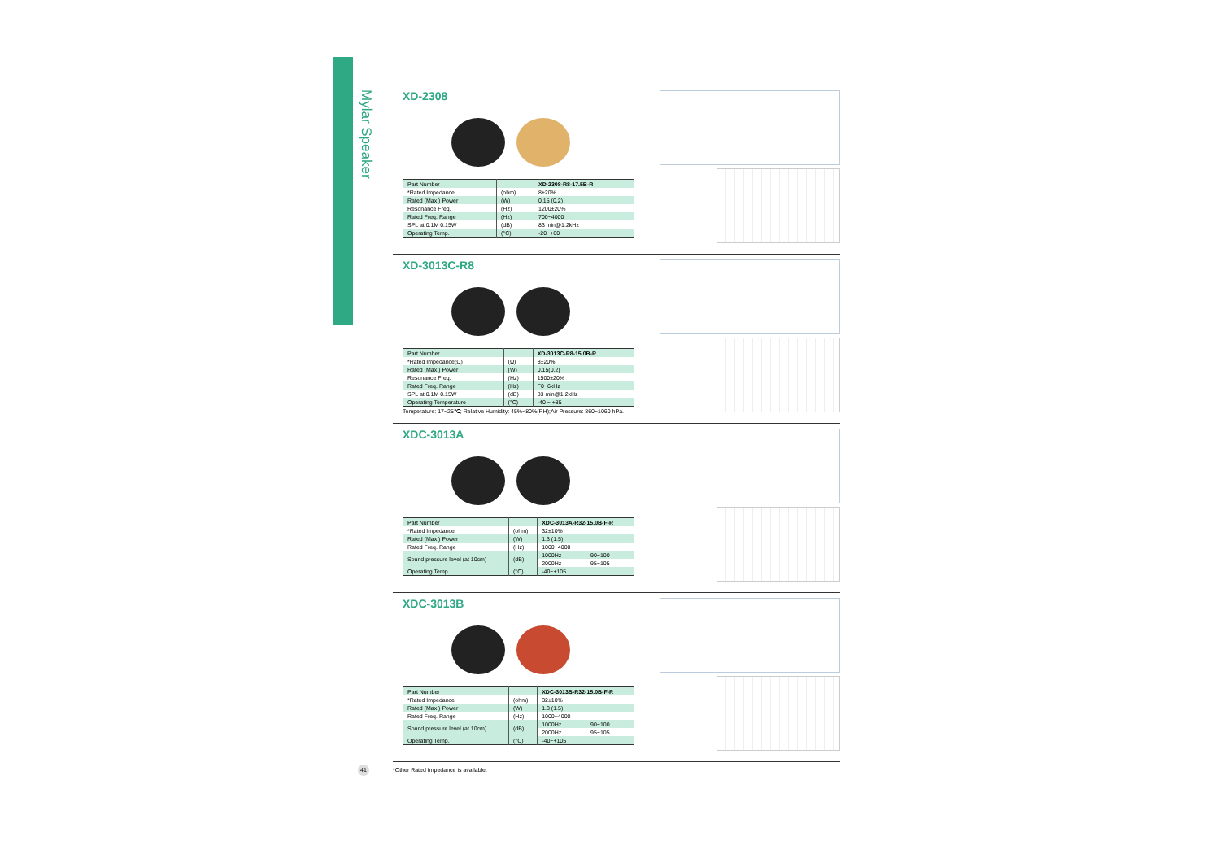Mylar Speaker
XD-2308
| Part Number | | XD-2308-R8-17.5B-R |
| *Rated Impedance | (ohm) | 8±20% |
| Rated (Max.) Power | (W) | 0.15 (0.2) |
| Resonance Freq. | (Hz) | 1200±20% |
| Rated Freq. Range | (Hz) | 700~4000 |
| SPL at 0.1M 0.15W | (dB) | 83 min@1.2kHz |
| Operating Temp. | (°C) | -20~+60 |
XD-3013C-R8
| Part Number | | XD-3013C-R8-15.0B-R |
| *Rated Impedance(Ω) | (Ω) | 8±20% |
| Rated (Max.) Power | (W) | 0.15(0.2) |
| Resonance Freq. | (Hz) | 1500±20% |
| Rated Freq. Range | (Hz) | F0~6kHz |
| SPL at 0.1M 0.15W | (dB) | 83 min@1.2kHz |
| Operating Temperature | (°C) | -40 ~ +85 |
Temperature: 17~25℃; Relative Humidity: 45%~80%(RH);Air Pressure: 860~1060 hPa.
XDC-3013A
| Part Number | | XDC-3013A-R32-15.0B-F-R | |
| *Rated Impedance | (ohm) | 32±10% | |
| Rated (Max.) Power | (W) | 1.3 (1.5) | |
| Rated Freq. Range | (Hz) | 1000~4000 | |
| Sound pressure level (at 10cm) | (dB) | 1000Hz | 90~100 |
| | | 2000Hz | 95~105 |
| Operating Temp. | (°C) | -40~+105 | |
XDC-3013B
| Part Number | | XDC-3013B-R32-15.0B-F-R | |
| *Rated Impedance | (ohm) | 32±10% | |
| Rated (Max.) Power | (W) | 1.3 (1.5) | |
| Rated Freq. Range | (Hz) | 1000~4000 | |
| Sound pressure level (at 10cm) | (dB) | 1000Hz | 90~100 |
| | | 2000Hz | 95~105 |
| Operating Temp. | (°C) | -40~+105 | |
*Other Rated Impedance is available.
41